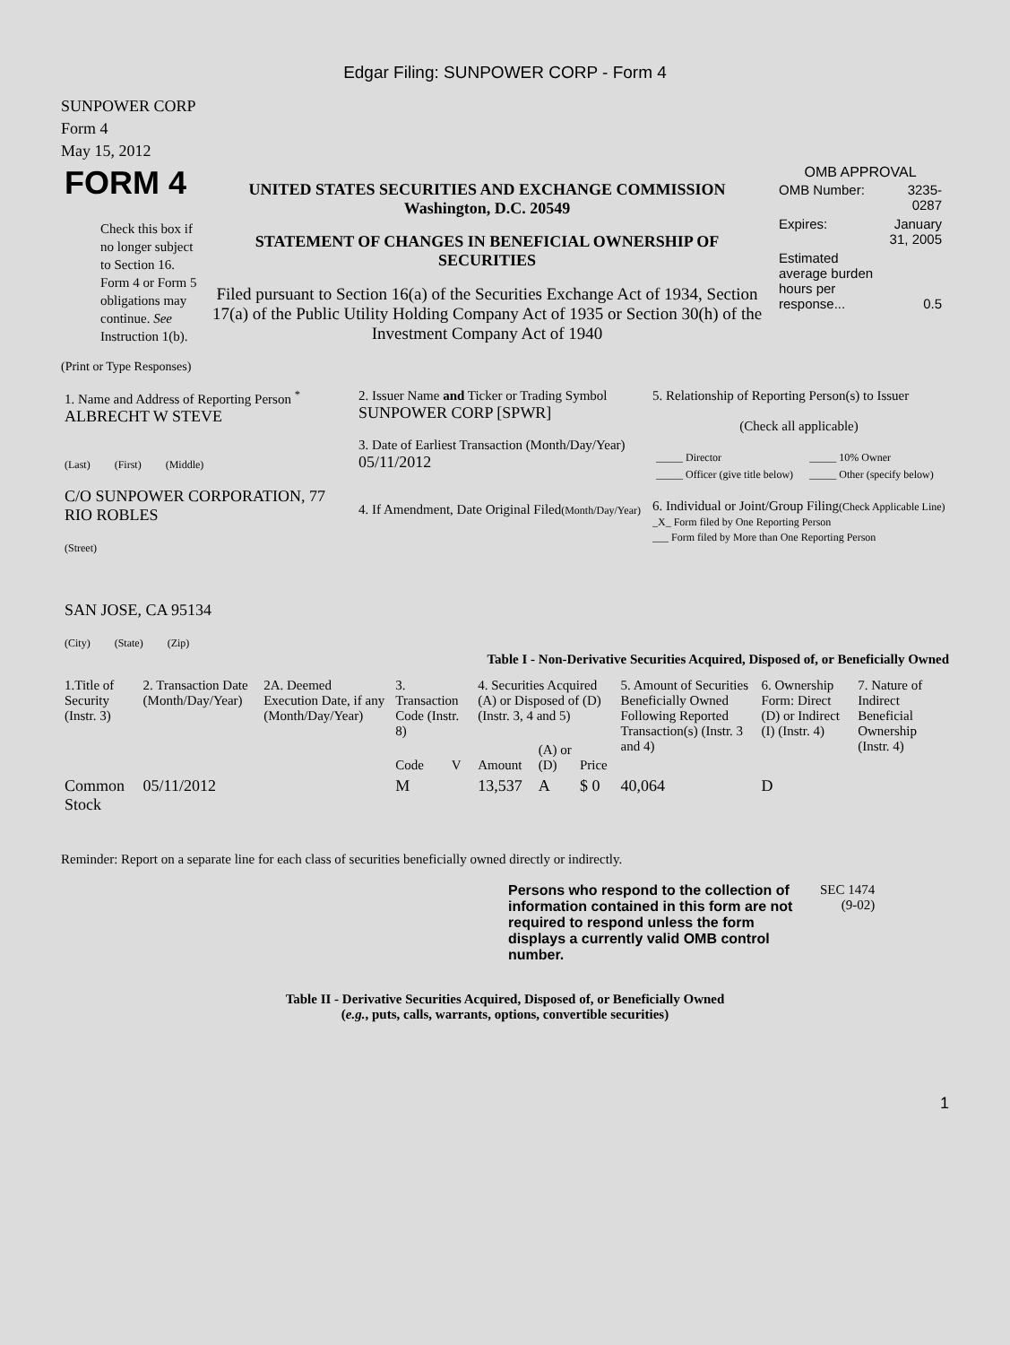Edgar Filing: SUNPOWER CORP - Form 4
SUNPOWER CORP
Form 4
May 15, 2012
| FORM 4 Check this box if no longer subject to Section 16. Form 4 or Form 5 obligations may continue. See Instruction 1(b). | UNITED STATES SECURITIES AND EXCHANGE COMMISSION Washington, D.C. 20549 STATEMENT OF CHANGES IN BENEFICIAL OWNERSHIP OF SECURITIES Filed pursuant to Section 16(a) of the Securities Exchange Act of 1934, Section 17(a) of the Public Utility Holding Company Act of 1935 or Section 30(h) of the Investment Company Act of 1940 | OMB APPROVAL / OMB Number: / 3235-0287 / / Expires: / January 31, 2005 / / Estimated average burden hours per response... / 0.5 / |
(Print or Type Responses)
| 1. Name and Address of Reporting Person <sup>*</sup> ALBRECHT W STEVE (Last) (First) (Middle) C/O SUNPOWER CORPORATION, 77 RIO ROBLES (Street) SAN JOSE, CA 95134 (City) (State) (Zip) | 2. Issuer Name and Ticker or Trading Symbol SUNPOWER CORP [SPWR] 3. Date of Earliest Transaction (Month/Day/Year) 05/11/2012 4. If Amendment, Date Original Filed (Month/Day/Year) | 5. Relationship of Reporting Person(s) to Issuer (Check all applicable) / _____ Director / _____ 10% Owner / / _____ Officer (give title below) / _____ Other (specify below) / 6. Individual or Joint/Group Filing (Check Applicable Line) _X_ Form filed by One Reporting Person ___ Form filed by More than One Reporting Person |
Table I - Non-Derivative Securities Acquired, Disposed of, or Beneficially Owned
| 1.Title of Security (Instr. 3) | 2. Transaction Date (Month/Day/Year) | 2A. Deemed Execution Date, if any (Month/Day/Year) | 3. Transaction Code (Instr. 8) | | 4. Securities Acquired (A) or Disposed of (D) (Instr. 3, 4 and 5) | | | 5. Amount of Securities Beneficially Owned Following Reported Transaction(s) (Instr. 3 and 4) | 6. Ownership Form: Direct (D) or Indirect (I) (Instr. 4) | 7. Nature of Indirect Beneficial Ownership (Instr. 4) |
| --- | --- | --- | --- | --- | --- | --- | --- | --- | --- | --- |
| | | | Code | V | Amount | (A) or (D) | Price | | | |
| Common Stock | 05/11/2012 | | M | | 13,537 | A | $ 0 | 40,064 | D | |
Reminder: Report on a separate line for each class of securities beneficially owned directly or indirectly.
| Persons who respond to the collection of information contained in this form are not required to respond unless the form displays a currently valid OMB control number. | SEC 1474 (9-02) |
Table II - Derivative Securities Acquired, Disposed of, or Beneficially Owned
(e.g., puts, calls, warrants, options, convertible securities)
1